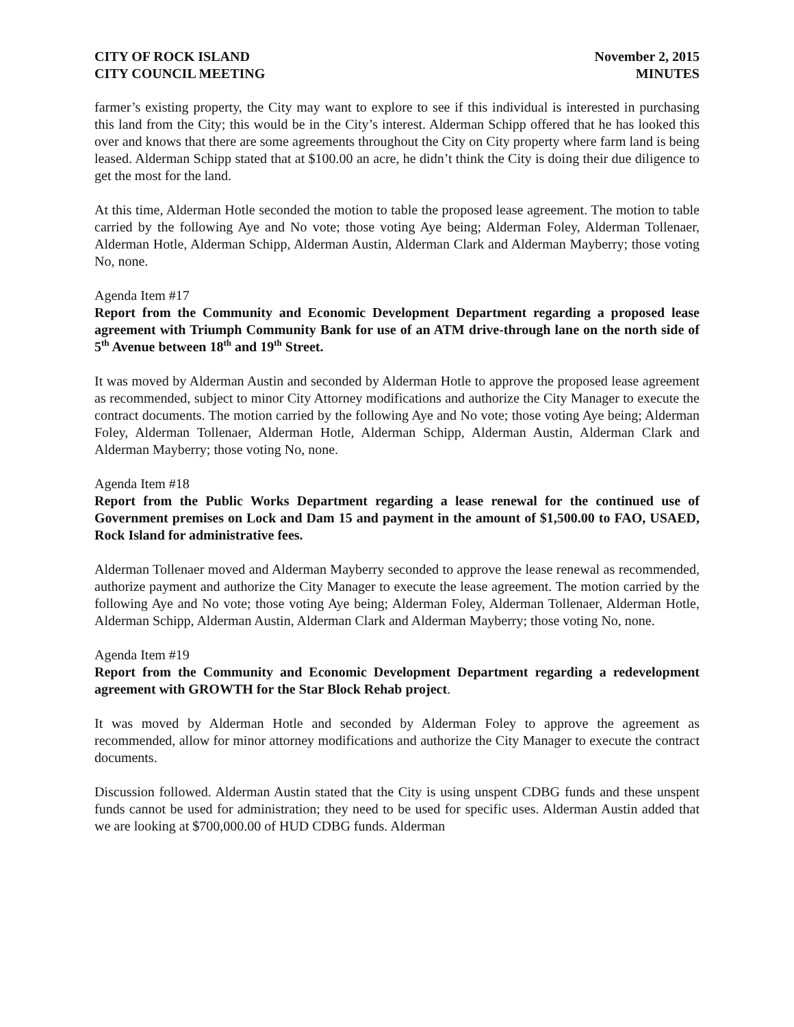CITY OF ROCK ISLAND
CITY COUNCIL MEETING
November 2, 2015
MINUTES
farmer’s existing property, the City may want to explore to see if this individual is interested in purchasing this land from the City; this would be in the City’s interest. Alderman Schipp offered that he has looked this over and knows that there are some agreements throughout the City on City property where farm land is being leased. Alderman Schipp stated that at $100.00 an acre, he didn’t think the City is doing their due diligence to get the most for the land.
At this time, Alderman Hotle seconded the motion to table the proposed lease agreement. The motion to table carried by the following Aye and No vote; those voting Aye being; Alderman Foley, Alderman Tollenaer, Alderman Hotle, Alderman Schipp, Alderman Austin, Alderman Clark and Alderman Mayberry; those voting No, none.
Agenda Item #17
Report from the Community and Economic Development Department regarding a proposed lease agreement with Triumph Community Bank for use of an ATM drive-through lane on the north side of 5<sup>th</sup> Avenue between 18<sup>th</sup> and 19<sup>th</sup> Street.
It was moved by Alderman Austin and seconded by Alderman Hotle to approve the proposed lease agreement as recommended, subject to minor City Attorney modifications and authorize the City Manager to execute the contract documents. The motion carried by the following Aye and No vote; those voting Aye being; Alderman Foley, Alderman Tollenaer, Alderman Hotle, Alderman Schipp, Alderman Austin, Alderman Clark and Alderman Mayberry; those voting No, none.
Agenda Item #18
Report from the Public Works Department regarding a lease renewal for the continued use of Government premises on Lock and Dam 15 and payment in the amount of $1,500.00 to FAO, USAED, Rock Island for administrative fees.
Alderman Tollenaer moved and Alderman Mayberry seconded to approve the lease renewal as recommended, authorize payment and authorize the City Manager to execute the lease agreement. The motion carried by the following Aye and No vote; those voting Aye being; Alderman Foley, Alderman Tollenaer, Alderman Hotle, Alderman Schipp, Alderman Austin, Alderman Clark and Alderman Mayberry; those voting No, none.
Agenda Item #19
Report from the Community and Economic Development Department regarding a redevelopment agreement with GROWTH for the Star Block Rehab project.
It was moved by Alderman Hotle and seconded by Alderman Foley to approve the agreement as recommended, allow for minor attorney modifications and authorize the City Manager to execute the contract documents.
Discussion followed. Alderman Austin stated that the City is using unspent CDBG funds and these unspent funds cannot be used for administration; they need to be used for specific uses. Alderman Austin added that we are looking at $700,000.00 of HUD CDBG funds. Alderman